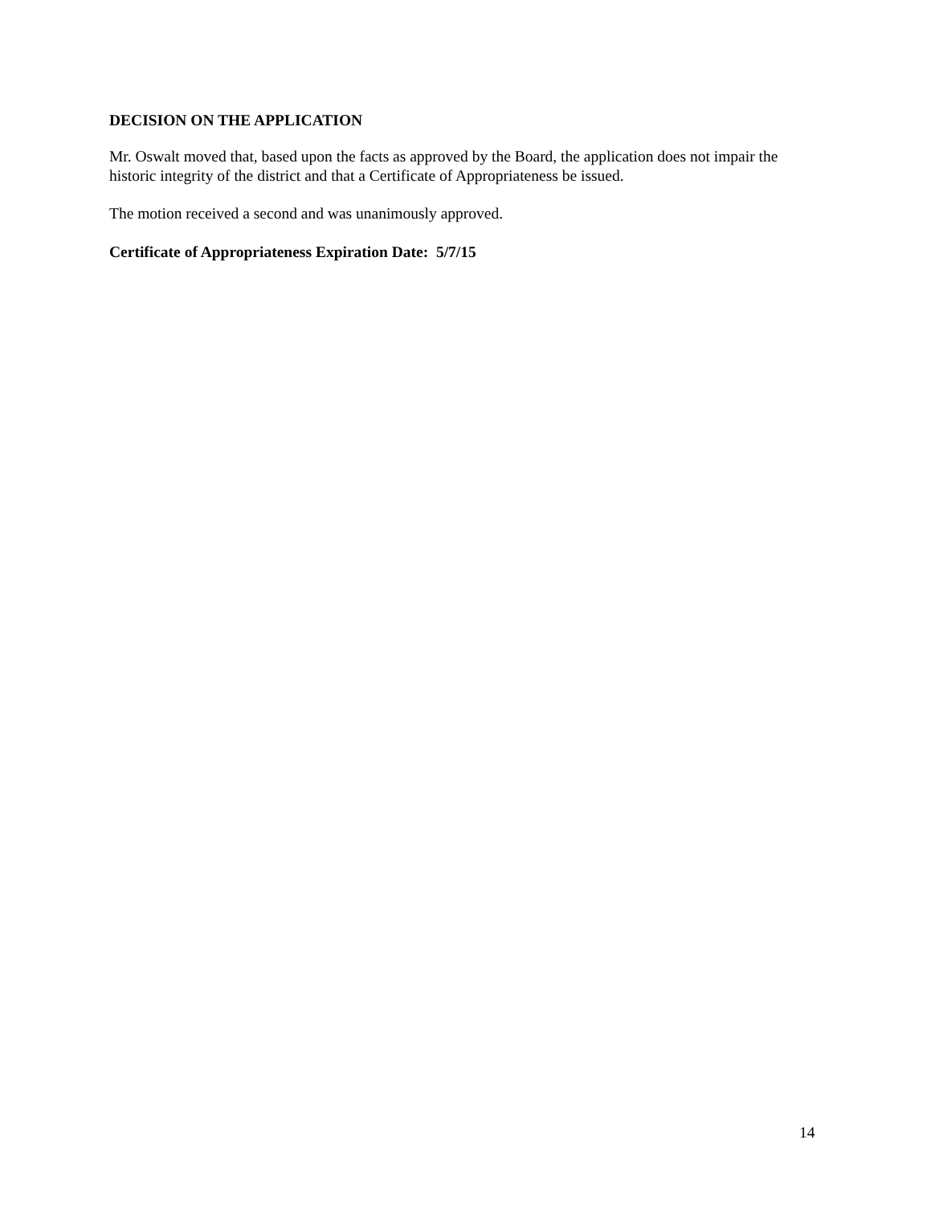DECISION ON THE APPLICATION
Mr. Oswalt moved that, based upon the facts as approved by the Board, the application does not impair the historic integrity of the district and that a Certificate of Appropriateness be issued.
The motion received a second and was unanimously approved.
Certificate of Appropriateness Expiration Date: 5/7/15
14